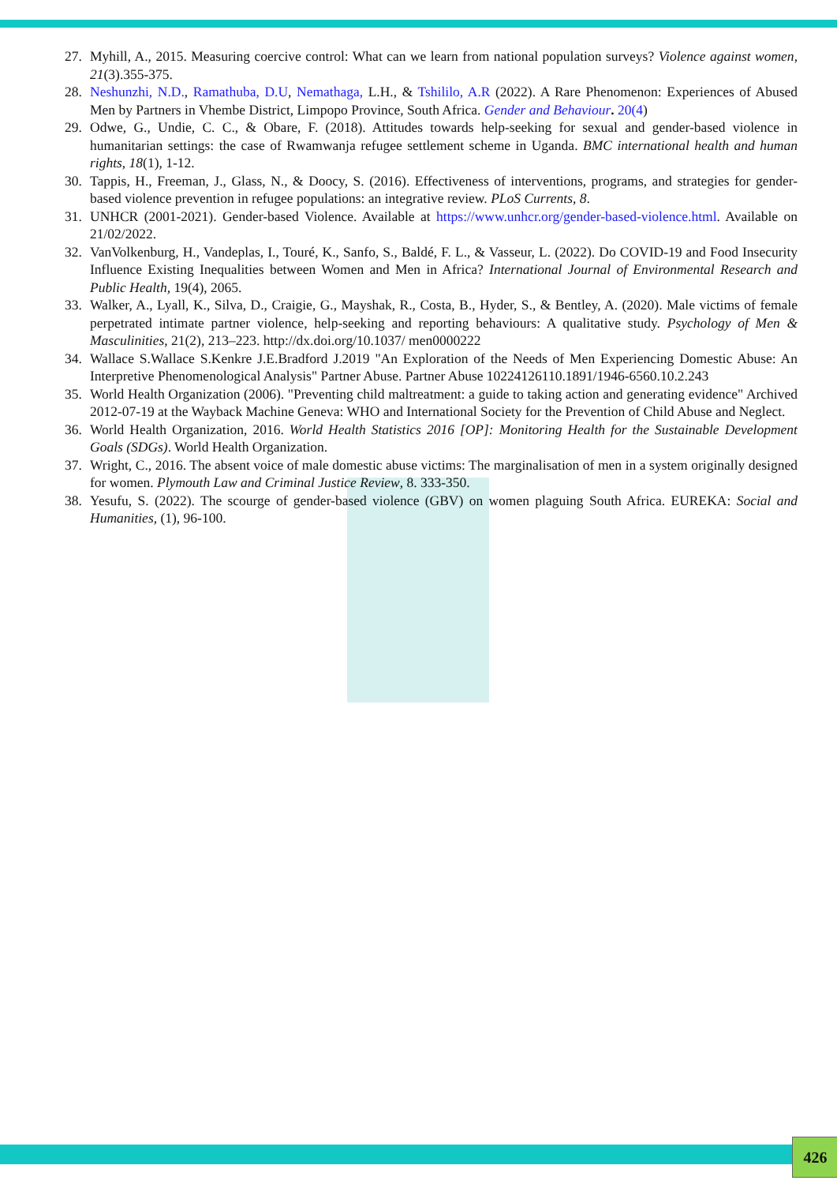27. Myhill, A., 2015. Measuring coercive control: What can we learn from national population surveys? Violence against women, 21(3).355-375.
28. Neshunzhi, N.D., Ramathuba, D.U, Nemathaga, L.H., & Tshililo, A.R (2022). A Rare Phenomenon: Experiences of Abused Men by Partners in Vhembe District, Limpopo Province, South Africa. Gender and Behaviour. 20(4)
29. Odwe, G., Undie, C. C., & Obare, F. (2018). Attitudes towards help-seeking for sexual and gender-based violence in humanitarian settings: the case of Rwamwanja refugee settlement scheme in Uganda. BMC international health and human rights, 18(1), 1-12.
30. Tappis, H., Freeman, J., Glass, N., & Doocy, S. (2016). Effectiveness of interventions, programs, and strategies for gender-based violence prevention in refugee populations: an integrative review. PLoS Currents, 8.
31. UNHCR (2001-2021). Gender-based Violence. Available at https://www.unhcr.org/gender-based-violence.html. Available on 21/02/2022.
32. VanVolkenburg, H., Vandeplas, I., Touré, K., Sanfo, S., Baldé, F. L., & Vasseur, L. (2022). Do COVID-19 and Food Insecurity Influence Existing Inequalities between Women and Men in Africa? International Journal of Environmental Research and Public Health, 19(4), 2065.
33. Walker, A., Lyall, K., Silva, D., Craigie, G., Mayshak, R., Costa, B., Hyder, S., & Bentley, A. (2020). Male victims of female perpetrated intimate partner violence, help-seeking and reporting behaviours: A qualitative study. Psychology of Men & Masculinities, 21(2), 213–223. http://dx.doi.org/10.1037/ men0000222
34. Wallace S.Wallace S.Kenkre J.E.Bradford J.2019 "An Exploration of the Needs of Men Experiencing Domestic Abuse: An Interpretive Phenomenological Analysis" Partner Abuse. Partner Abuse 10224126110.1891/1946-6560.10.2.243
35. World Health Organization (2006). "Preventing child maltreatment: a guide to taking action and generating evidence" Archived 2012-07-19 at the Wayback Machine Geneva: WHO and International Society for the Prevention of Child Abuse and Neglect.
36. World Health Organization, 2016. World Health Statistics 2016 [OP]: Monitoring Health for the Sustainable Development Goals (SDGs). World Health Organization.
37. Wright, C., 2016. The absent voice of male domestic abuse victims: The marginalisation of men in a system originally designed for women. Plymouth Law and Criminal Justice Review, 8. 333-350.
38. Yesufu, S. (2022). The scourge of gender-based violence (GBV) on women plaguing South Africa. EUREKA: Social and Humanities, (1), 96-100.
426